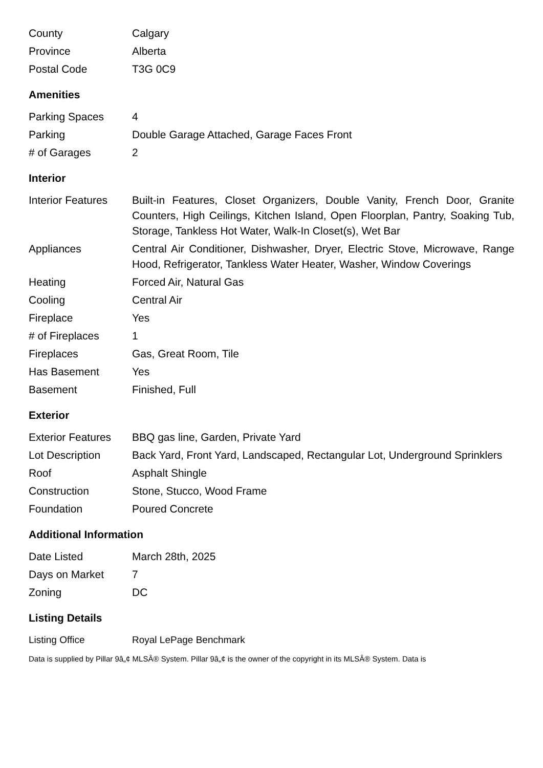| County | Calgary |
| Province | Alberta |
| Postal Code | T3G 0C9 |
Amenities
| Parking Spaces | 4 |
| Parking | Double Garage Attached, Garage Faces Front |
| # of Garages | 2 |
Interior
| Interior Features | Built-in Features, Closet Organizers, Double Vanity, French Door, Granite Counters, High Ceilings, Kitchen Island, Open Floorplan, Pantry, Soaking Tub, Storage, Tankless Hot Water, Walk-In Closet(s), Wet Bar |
| Appliances | Central Air Conditioner, Dishwasher, Dryer, Electric Stove, Microwave, Range Hood, Refrigerator, Tankless Water Heater, Washer, Window Coverings |
| Heating | Forced Air, Natural Gas |
| Cooling | Central Air |
| Fireplace | Yes |
| # of Fireplaces | 1 |
| Fireplaces | Gas, Great Room, Tile |
| Has Basement | Yes |
| Basement | Finished, Full |
Exterior
| Exterior Features | BBQ gas line, Garden, Private Yard |
| Lot Description | Back Yard, Front Yard, Landscaped, Rectangular Lot, Underground Sprinklers |
| Roof | Asphalt Shingle |
| Construction | Stone, Stucco, Wood Frame |
| Foundation | Poured Concrete |
Additional Information
| Date Listed | March 28th, 2025 |
| Days on Market | 7 |
| Zoning | DC |
Listing Details
| Listing Office | Royal LePage Benchmark |
Data is supplied by Pillar 9â„¢ MLSÂ® System. Pillar 9â„¢ is the owner of the copyright in its MLSÂ® System. Data is